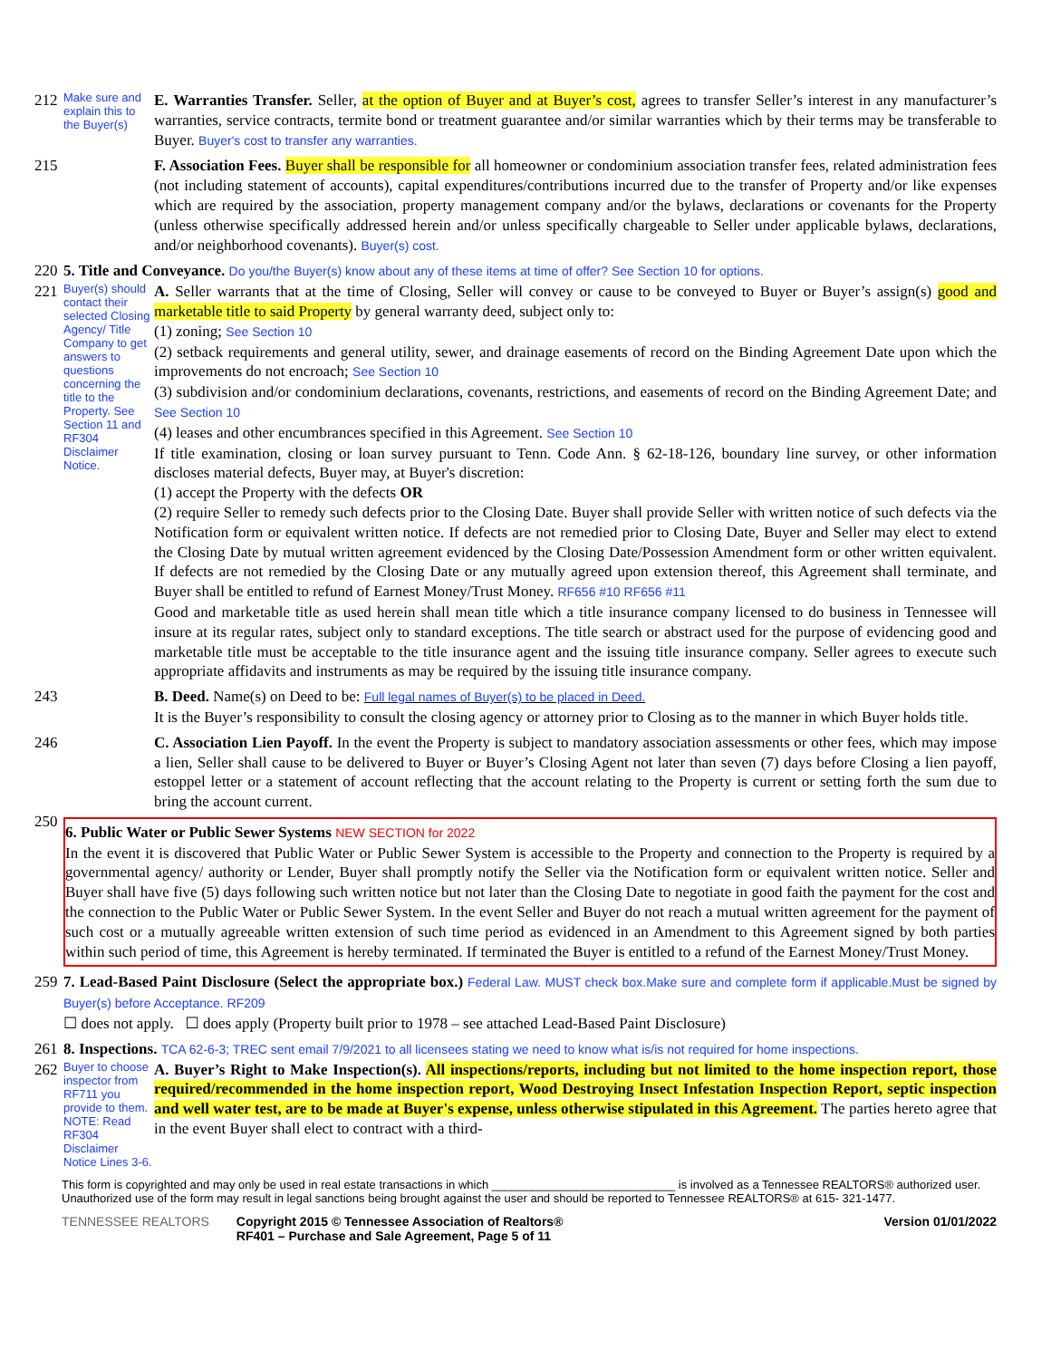212 Make sure and explain this to the Buyer(s) E. Warranties Transfer. Seller, at the option of Buyer and at Buyer’s cost, agrees to transfer Seller’s interest in any manufacturer’s warranties, service contracts, termite bond or treatment guarantee and/or similar warranties which by their terms may be transferable to Buyer. Buyer's cost to transfer any warranties.
215 F. Association Fees. Buyer shall be responsible for all homeowner or condominium association transfer fees, related administration fees (not including statement of accounts), capital expenditures/contributions incurred due to the transfer of Property and/or like expenses which are required by the association, property management company and/or the bylaws, declarations or covenants for the Property (unless otherwise specifically addressed herein and/or unless specifically chargeable to Seller under applicable bylaws, declarations, and/or neighborhood covenants). Buyer(s) cost.
220 5. Title and Conveyance. Do you/the Buyer(s) know about any of these items at time of offer? See Section 10 for options.
221 Buyer(s) should contact their selected Closing Agency/ Title Company to get answers to questions concerning the title to the Property. See Section 11 and RF304 Disclaimer Notice. A. Seller warrants that at the time of Closing, Seller will convey or cause to be conveyed to Buyer or Buyer’s assign(s) good and marketable title to said Property by general warranty deed, subject only to:
(1) zoning; See Section 10
(2) setback requirements and general utility, sewer, and drainage easements of record on the Binding Agreement Date upon which the improvements do not encroach; See Section 10
(3) subdivision and/or condominium declarations, covenants, restrictions, and easements of record on the Binding Agreement Date; and See Section 10
(4) leases and other encumbrances specified in this Agreement. See Section 10
If title examination, closing or loan survey pursuant to Tenn. Code Ann. § 62-18-126, boundary line survey, or other information discloses material defects, Buyer may, at Buyer's discretion:
(1) accept the Property with the defects OR
(2) require Seller to remedy such defects prior to the Closing Date. Buyer shall provide Seller with written notice of such defects via the Notification form or equivalent written notice. If defects are not remedied prior to Closing Date, Buyer and Seller may elect to extend the Closing Date by mutual written agreement evidenced by the Closing Date/Possession Amendment form or other written equivalent. If defects are not remedied by the Closing Date or any mutually agreed upon extension thereof, this Agreement shall terminate, and Buyer shall be entitled to refund of Earnest Money/Trust Money. RF656 #10 RF656 #11
Good and marketable title as used herein shall mean title which a title insurance company licensed to do business in Tennessee will insure at its regular rates, subject only to standard exceptions. The title search or abstract used for the purpose of evidencing good and marketable title must be acceptable to the title insurance agent and the issuing title insurance company. Seller agrees to execute such appropriate affidavits and instruments as may be required by the issuing title insurance company.
243 B. Deed. Name(s) on Deed to be: Full legal names of Buyer(s) to be placed in Deed.
It is the Buyer’s responsibility to consult the closing agency or attorney prior to Closing as to the manner in which Buyer holds title.
246 C. Association Lien Payoff. In the event the Property is subject to mandatory association assessments or other fees, which may impose a lien, Seller shall cause to be delivered to Buyer or Buyer’s Closing Agent not later than seven (7) days before Closing a lien payoff, estoppel letter or a statement of account reflecting that the account relating to the Property is current or setting forth the sum due to bring the account current.
250
6. Public Water or Public Sewer Systems NEW SECTION for 2022
In the event it is discovered that Public Water or Public Sewer System is accessible to the Property and connection to the Property is required by a governmental agency/ authority or Lender, Buyer shall promptly notify the Seller via the Notification form or equivalent written notice. Seller and Buyer shall have five (5) days following such written notice but not later than the Closing Date to negotiate in good faith the payment for the cost and the connection to the Public Water or Public Sewer System. In the event Seller and Buyer do not reach a mutual written agreement for the payment of such cost or a mutually agreeable written extension of such time period as evidenced in an Amendment to this Agreement signed by both parties within such period of time, this Agreement is hereby terminated. If terminated the Buyer is entitled to a refund of the Earnest Money/Trust Money.
259 7. Lead-Based Paint Disclosure (Select the appropriate box.) Federal Law. MUST check box.Make sure and complete form if applicable.Must be signed by Buyer(s) before Acceptance. RF209
☐ does not apply. ☐ does apply (Property built prior to 1978 – see attached Lead-Based Paint Disclosure)
261 8. Inspections. TCA 62-6-3; TREC sent email 7/9/2021 to all licensees stating we need to know what is/is not required for home inspections.
262 Buyer to choose inspector from RF711 you provide to them. NOTE: Read RF304 Disclaimer Notice Lines 3-6. A. Buyer’s Right to Make Inspection(s). All inspections/reports, including but not limited to the home inspection report, those required/recommended in the home inspection report, Wood Destroying Insect Infestation Inspection Report, septic inspection and well water test, are to be made at Buyer's expense, unless otherwise stipulated in this Agreement. The parties hereto agree that in the event Buyer shall elect to contract with a third-
This form is copyrighted and may only be used in real estate transactions in which ____________________________ is involved as a Tennessee REALTORS® authorized user. Unauthorized use of the form may result in legal sanctions being brought against the user and should be reported to Tennessee REALTORS® at 615- 321-1477.
TENNESSEE REALTORS Copyright 2015 © Tennessee Association of Realtors®
RF401 – Purchase and Sale Agreement, Page 5 of 11 Version 01/01/2022